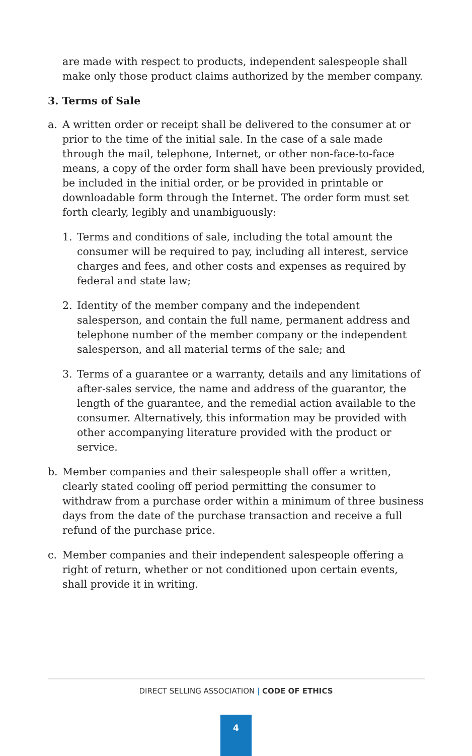are made with respect to products, independent salespeople shall make only those product claims authorized by the member company.
3. Terms of Sale
a. A written order or receipt shall be delivered to the consumer at or prior to the time of the initial sale. In the case of a sale made through the mail, telephone, Internet, or other non-face-to-face means, a copy of the order form shall have been previously provided, be included in the initial order, or be provided in printable or downloadable form through the Internet. The order form must set forth clearly, legibly and unambiguously:
1. Terms and conditions of sale, including the total amount the consumer will be required to pay, including all interest, service charges and fees, and other costs and expenses as required by federal and state law;
2. Identity of the member company and the independent salesperson, and contain the full name, permanent address and telephone number of the member company or the independent salesperson, and all material terms of the sale; and
3. Terms of a guarantee or a warranty, details and any limitations of after-sales service, the name and address of the guarantor, the length of the guarantee, and the remedial action available to the consumer. Alternatively, this information may be provided with other accompanying literature provided with the product or service.
b. Member companies and their salespeople shall offer a written, clearly stated cooling off period permitting the consumer to withdraw from a purchase order within a minimum of three business days from the date of the purchase transaction and receive a full refund of the purchase price.
c. Member companies and their independent salespeople offering a right of return, whether or not conditioned upon certain events, shall provide it in writing.
DIRECT SELLING ASSOCIATION | CODE OF ETHICS
4